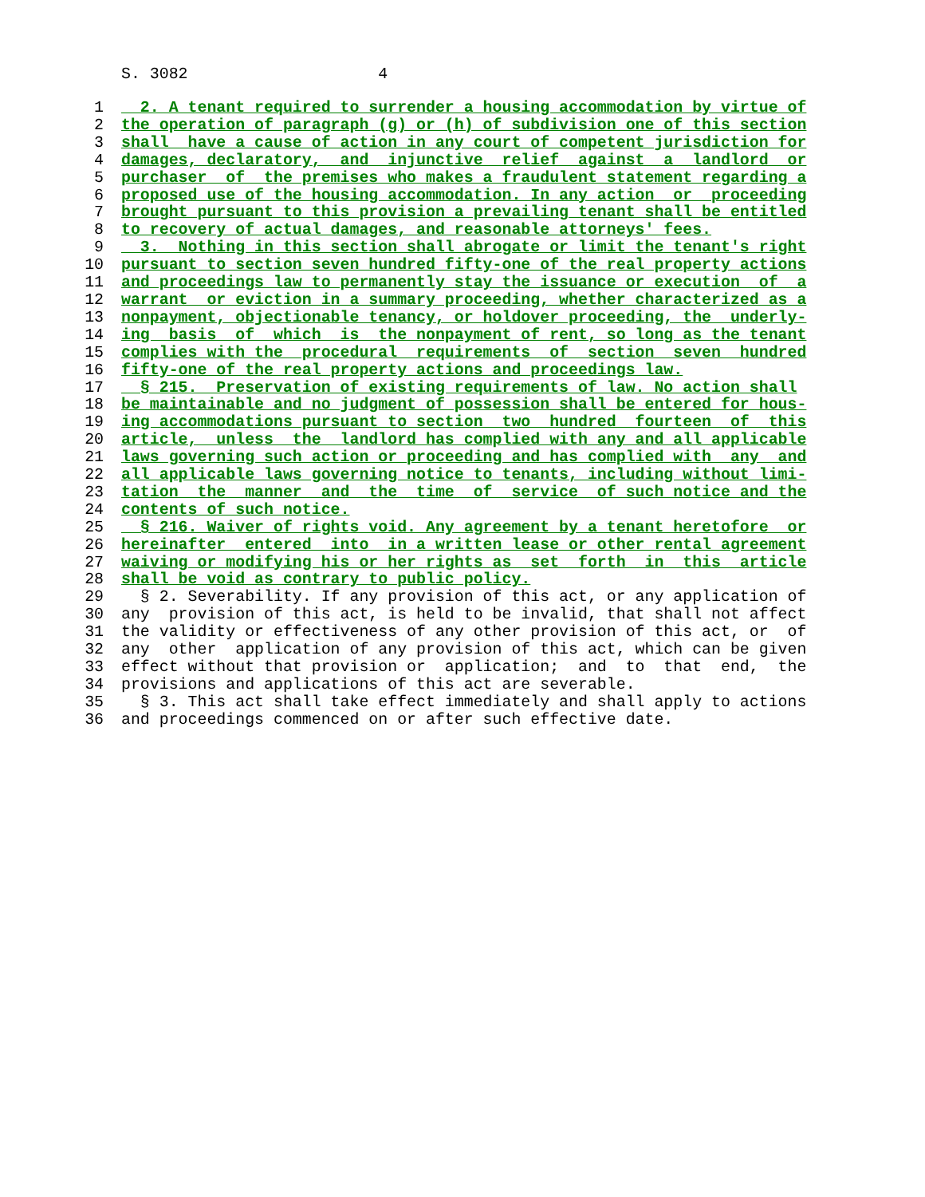S. 3082 4
1 2. A tenant required to surrender a housing accommodation by virtue of
2 the operation of paragraph (g) or (h) of subdivision one of this section
3 shall have a cause of action in any court of competent jurisdiction for
4 damages, declaratory, and injunctive relief against a landlord or
5 purchaser of the premises who makes a fraudulent statement regarding a
6 proposed use of the housing accommodation. In any action or proceeding
7 brought pursuant to this provision a prevailing tenant shall be entitled
8 to recovery of actual damages, and reasonable attorneys' fees.
9 3. Nothing in this section shall abrogate or limit the tenant's right
10 pursuant to section seven hundred fifty-one of the real property actions
11 and proceedings law to permanently stay the issuance or execution of a
12 warrant or eviction in a summary proceeding, whether characterized as a
13 nonpayment, objectionable tenancy, or holdover proceeding, the underly-
14 ing basis of which is the nonpayment of rent, so long as the tenant
15 complies with the procedural requirements of section seven hundred
16 fifty-one of the real property actions and proceedings law.
17 § 215. Preservation of existing requirements of law. No action shall
18 be maintainable and no judgment of possession shall be entered for hous-
19 ing accommodations pursuant to section two hundred fourteen of this
20 article, unless the landlord has complied with any and all applicable
21 laws governing such action or proceeding and has complied with any and
22 all applicable laws governing notice to tenants, including without limi-
23 tation the manner and the time of service of such notice and the
24 contents of such notice.
25 § 216. Waiver of rights void. Any agreement by a tenant heretofore or
26 hereinafter entered into in a written lease or other rental agreement
27 waiving or modifying his or her rights as set forth in this article
28 shall be void as contrary to public policy.
29 § 2. Severability. If any provision of this act, or any application of
30 any provision of this act, is held to be invalid, that shall not affect
31 the validity or effectiveness of any other provision of this act, or of
32 any other application of any provision of this act, which can be given
33 effect without that provision or application; and to that end, the
34 provisions and applications of this act are severable.
35 § 3. This act shall take effect immediately and shall apply to actions
36 and proceedings commenced on or after such effective date.